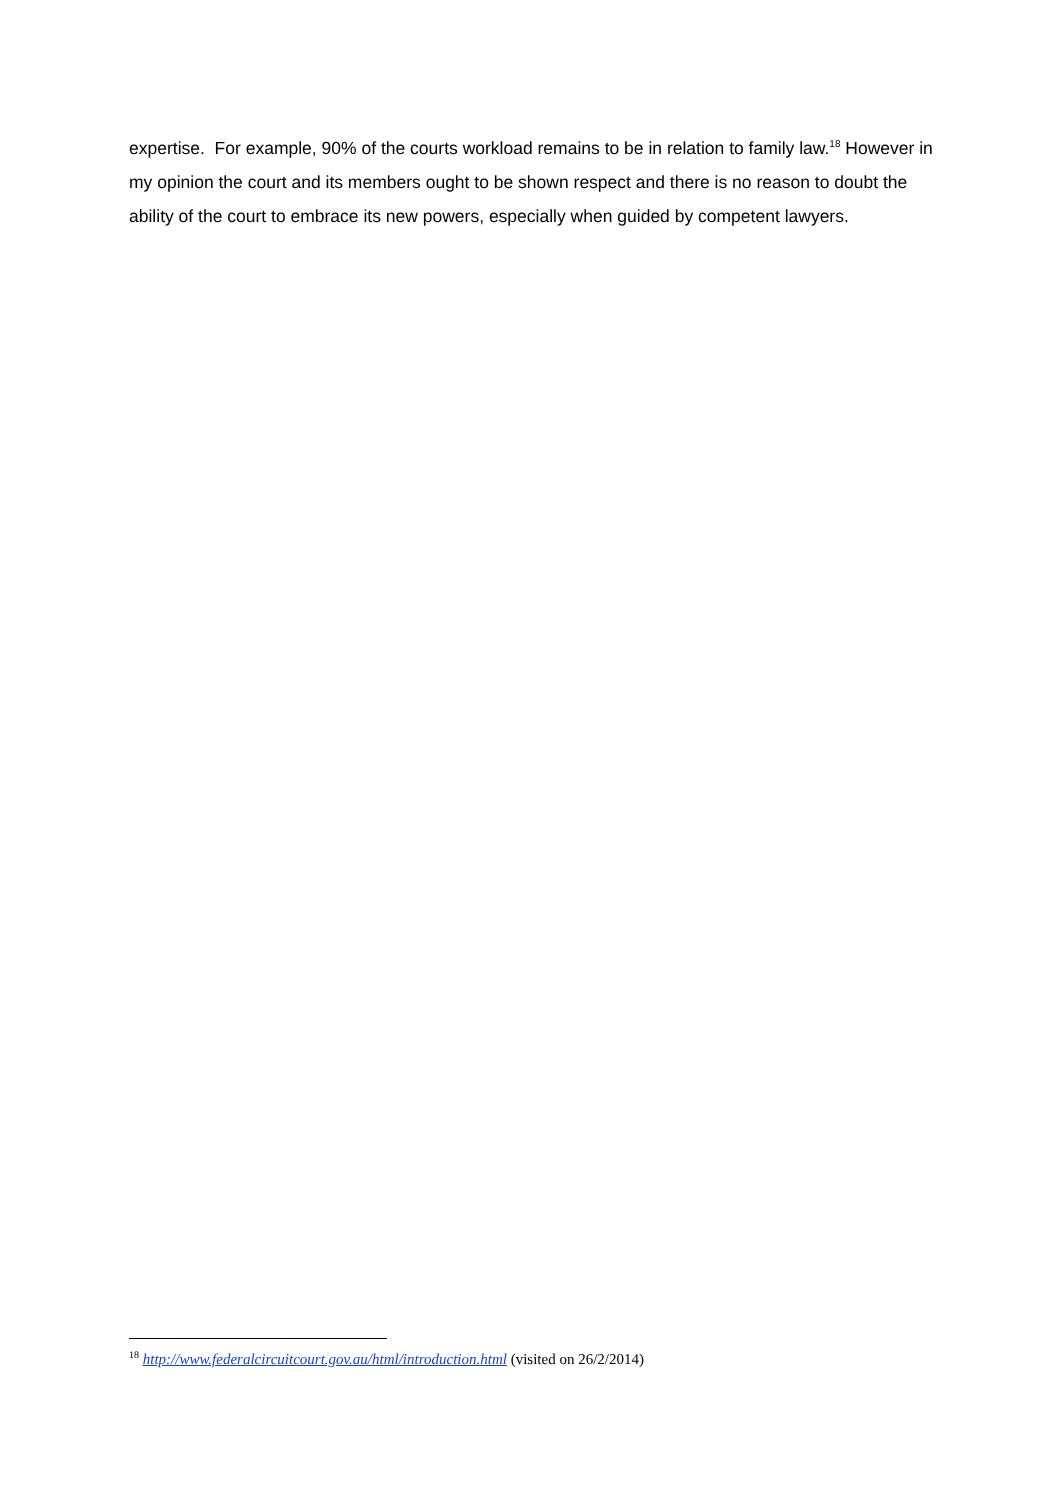expertise. For example, 90% of the courts workload remains to be in relation to family law.<sup>18</sup> However in my opinion the court and its members ought to be shown respect and there is no reason to doubt the ability of the court to embrace its new powers, especially when guided by competent lawyers.
<sup>18</sup> http://www.federalcircuitcourt.gov.au/html/introduction.html (visited on 26/2/2014)